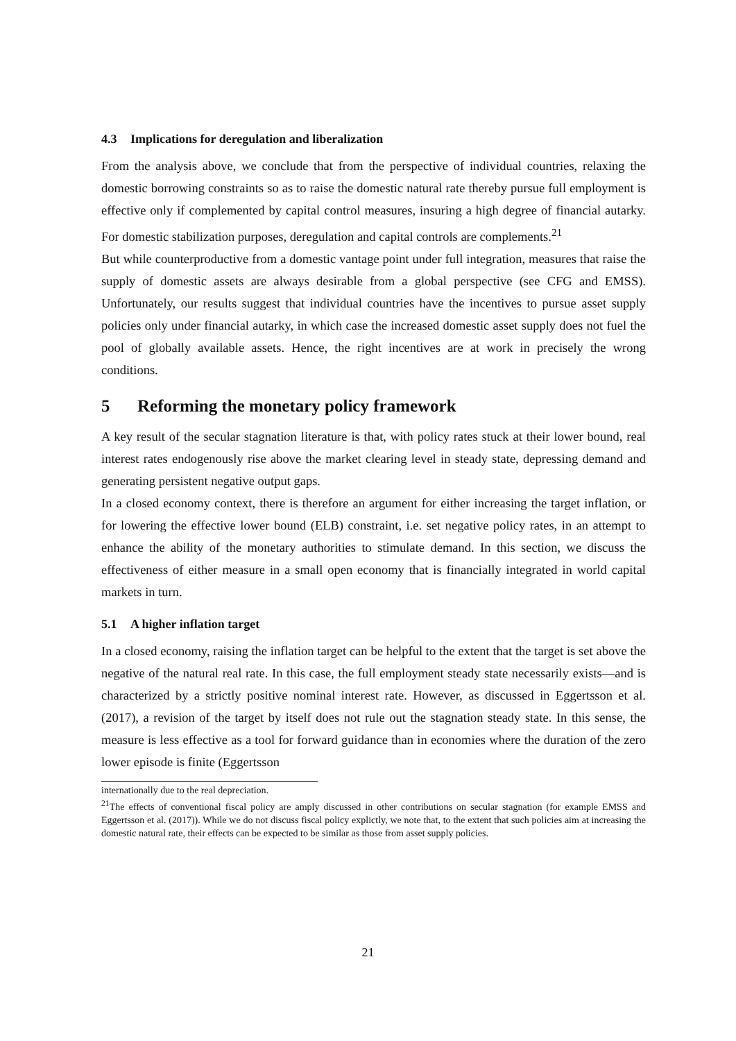4.3 Implications for deregulation and liberalization
From the analysis above, we conclude that from the perspective of individual countries, relaxing the domestic borrowing constraints so as to raise the domestic natural rate thereby pursue full employment is effective only if complemented by capital control measures, insuring a high degree of financial autarky. For domestic stabilization purposes, deregulation and capital controls are complements.<sup>21</sup>
But while counterproductive from a domestic vantage point under full integration, measures that raise the supply of domestic assets are always desirable from a global perspective (see CFG and EMSS). Unfortunately, our results suggest that individual countries have the incentives to pursue asset supply policies only under financial autarky, in which case the increased domestic asset supply does not fuel the pool of globally available assets. Hence, the right incentives are at work in precisely the wrong conditions.
5 Reforming the monetary policy framework
A key result of the secular stagnation literature is that, with policy rates stuck at their lower bound, real interest rates endogenously rise above the market clearing level in steady state, depressing demand and generating persistent negative output gaps.
In a closed economy context, there is therefore an argument for either increasing the target inflation, or for lowering the effective lower bound (ELB) constraint, i.e. set negative policy rates, in an attempt to enhance the ability of the monetary authorities to stimulate demand. In this section, we discuss the effectiveness of either measure in a small open economy that is financially integrated in world capital markets in turn.
5.1 A higher inflation target
In a closed economy, raising the inflation target can be helpful to the extent that the target is set above the negative of the natural real rate. In this case, the full employment steady state necessarily exists—and is characterized by a strictly positive nominal interest rate. However, as discussed in Eggertsson et al. (2017), a revision of the target by itself does not rule out the stagnation steady state. In this sense, the measure is less effective as a tool for forward guidance than in economies where the duration of the zero lower episode is finite (Eggertsson
internationally due to the real depreciation.
<sup>21</sup> The effects of conventional fiscal policy are amply discussed in other contributions on secular stagnation (for example EMSS and Eggertsson et al. (2017)). While we do not discuss fiscal policy explictly, we note that, to the extent that such policies aim at increasing the domestic natural rate, their effects can be expected to be similar as those from asset supply policies.
21